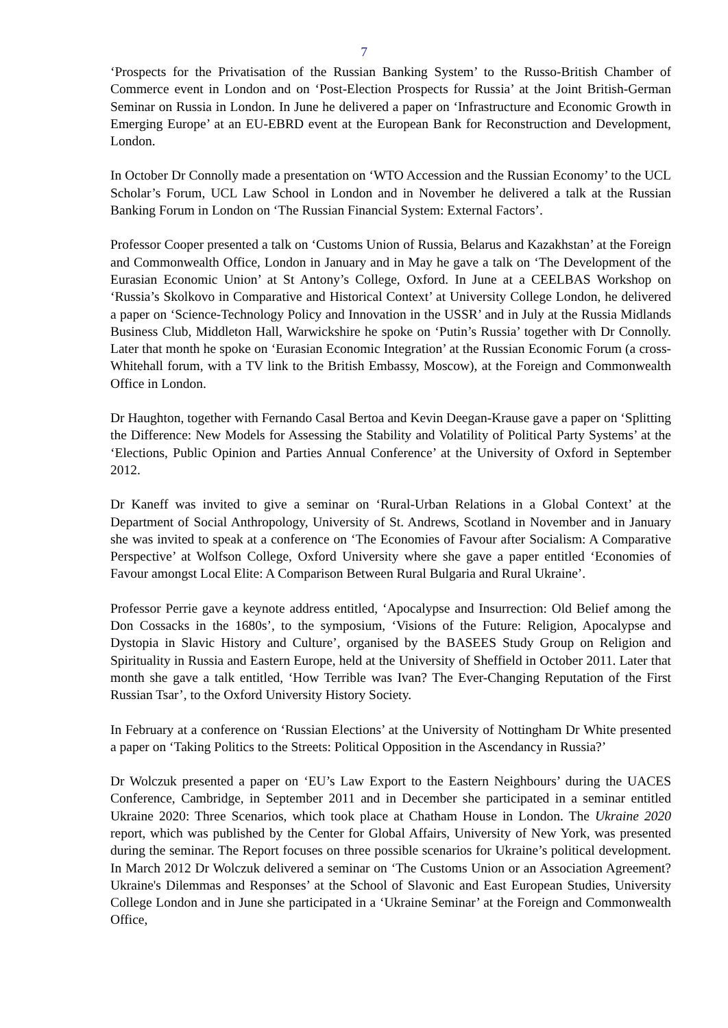7
‘Prospects for the Privatisation of the Russian Banking System’ to the Russo-British Chamber of Commerce event in London and on ‘Post-Election Prospects for Russia’ at the Joint British-German Seminar on Russia in London. In June he delivered a paper on ‘Infrastructure and Economic Growth in Emerging Europe’ at an EU-EBRD event at the European Bank for Reconstruction and Development, London.
In October Dr Connolly made a presentation on ‘WTO Accession and the Russian Economy’ to the UCL Scholar’s Forum, UCL Law School in London and in November he delivered a talk at the Russian Banking Forum in London on ‘The Russian Financial System: External Factors’.
Professor Cooper presented a talk on ‘Customs Union of Russia, Belarus and Kazakhstan’ at the Foreign and Commonwealth Office, London in January and in May he gave a talk on ‘The Development of the Eurasian Economic Union’ at St Antony’s College, Oxford. In June at a CEELBAS Workshop on ‘Russia’s Skolkovo in Comparative and Historical Context’ at University College London, he delivered a paper on ‘Science-Technology Policy and Innovation in the USSR’ and in July at the Russia Midlands Business Club, Middleton Hall, Warwickshire he spoke on ‘Putin’s Russia’ together with Dr Connolly. Later that month he spoke on ‘Eurasian Economic Integration’ at the Russian Economic Forum (a cross-Whitehall forum, with a TV link to the British Embassy, Moscow), at the Foreign and Commonwealth Office in London.
Dr Haughton, together with Fernando Casal Bertoa and Kevin Deegan-Krause gave a paper on ‘Splitting the Difference: New Models for Assessing the Stability and Volatility of Political Party Systems’ at the ‘Elections, Public Opinion and Parties Annual Conference’ at the University of Oxford in September 2012.
Dr Kaneff was invited to give a seminar on ‘Rural-Urban Relations in a Global Context’ at the Department of Social Anthropology, University of St. Andrews, Scotland in November and in January she was invited to speak at a conference on ‘The Economies of Favour after Socialism: A Comparative Perspective’ at Wolfson College, Oxford University where she gave a paper entitled ‘Economies of Favour amongst Local Elite: A Comparison Between Rural Bulgaria and Rural Ukraine’.
Professor Perrie gave a keynote address entitled, ‘Apocalypse and Insurrection: Old Belief among the Don Cossacks in the 1680s’, to the symposium, ‘Visions of the Future: Religion, Apocalypse and Dystopia in Slavic History and Culture’, organised by the BASEES Study Group on Religion and Spirituality in Russia and Eastern Europe, held at the University of Sheffield in October 2011. Later that month she gave a talk entitled, ‘How Terrible was Ivan? The Ever-Changing Reputation of the First Russian Tsar’, to the Oxford University History Society.
In February at a conference on ‘Russian Elections’ at the University of Nottingham Dr White presented a paper on ‘Taking Politics to the Streets: Political Opposition in the Ascendancy in Russia?’
Dr Wolczuk presented a paper on ‘EU’s Law Export to the Eastern Neighbours’ during the UACES Conference, Cambridge, in September 2011 and in December she participated in a seminar entitled Ukraine 2020: Three Scenarios, which took place at Chatham House in London. The Ukraine 2020 report, which was published by the Center for Global Affairs, University of New York, was presented during the seminar. The Report focuses on three possible scenarios for Ukraine’s political development. In March 2012 Dr Wolczuk delivered a seminar on ‘The Customs Union or an Association Agreement? Ukraine's Dilemmas and Responses’ at the School of Slavonic and East European Studies, University College London and in June she participated in a ‘Ukraine Seminar’ at the Foreign and Commonwealth Office,